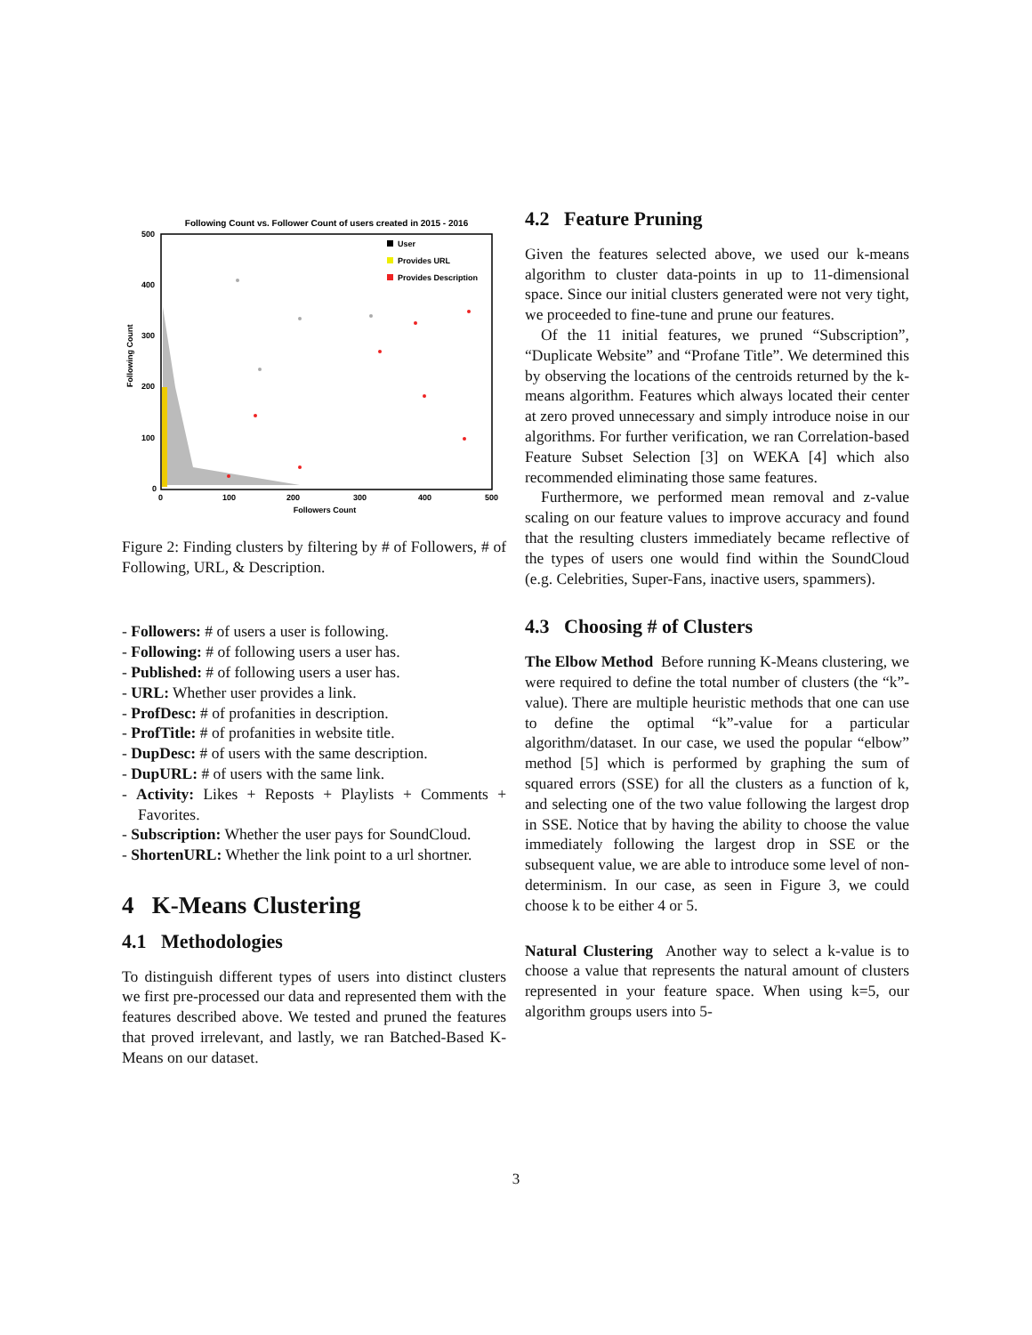Following Count vs. Follower Count of users created in 2015 - 2016
500
400
300
200
100
0
0
100
200
300
400
500
Followers Count
Following Count
User
Provides URL
Provides Description
Figure 2: Finding clusters by filtering by # of Followers, # of Following, URL, & Description.
- Followers: # of users a user is following.
- Following: # of following users a user has.
- Published: # of following users a user has.
- URL: Whether user provides a link.
- ProfDesc: # of profanities in description.
- ProfTitle: # of profanities in website title.
- DupDesc: # of users with the same description.
- DupURL: # of users with the same link.
- Activity: Likes + Reposts + Playlists + Comments + Favorites.
- Subscription: Whether the user pays for SoundCloud.
- ShortenURL: Whether the link point to a url shortner.
4 K-Means Clustering
4.1 Methodologies
To distinguish different types of users into distinct clusters we first pre-processed our data and represented them with the features described above. We tested and pruned the features that proved irrelevant, and lastly, we ran Batched-Based K-Means on our dataset.
4.2 Feature Pruning
Given the features selected above, we used our k-means algorithm to cluster data-points in up to 11-dimensional space. Since our initial clusters generated were not very tight, we proceeded to fine-tune and prune our features.
Of the 11 initial features, we pruned “Subscription”, “Duplicate Website” and “Profane Title”. We determined this by observing the locations of the centroids returned by the k-means algorithm. Features which always located their center at zero proved unnecessary and simply introduce noise in our algorithms. For further verification, we ran Correlation-based Feature Subset Selection [3] on WEKA [4] which also recommended eliminating those same features.
Furthermore, we performed mean removal and z-value scaling on our feature values to improve accuracy and found that the resulting clusters immediately became reflective of the types of users one would find within the SoundCloud (e.g. Celebrities, Super-Fans, inactive users, spammers).
4.3 Choosing # of Clusters
The Elbow Method Before running K-Means clustering, we were required to define the total number of clusters (the “k”-value). There are multiple heuristic methods that one can use to define the optimal “k”-value for a particular algorithm/dataset. In our case, we used the popular “elbow” method [5] which is performed by graphing the sum of squared errors (SSE) for all the clusters as a function of k, and selecting one of the two value following the largest drop in SSE. Notice that by having the ability to choose the value immediately following the largest drop in SSE or the subsequent value, we are able to introduce some level of non-determinism. In our case, as seen in Figure 3, we could choose k to be either 4 or 5.
Natural Clustering Another way to select a k-value is to choose a value that represents the natural amount of clusters represented in your feature space. When using k=5, our algorithm groups users into 5-
3